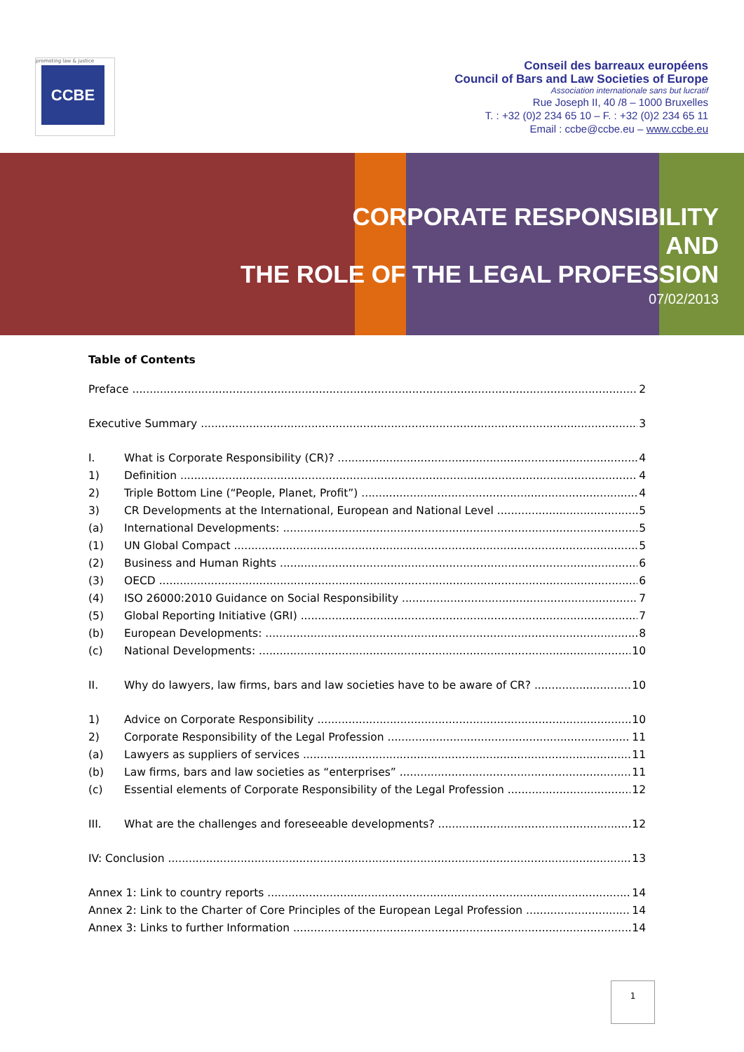promoting law & justice
CCBE
Conseil des barreaux européens
Council of Bars and Law Societies of Europe
Association internationale sans but lucratif
Rue Joseph II, 40 /8 – 1000 Bruxelles
T. : +32 (0)2 234 65 10 – F. : +32 (0)2 234 65 11
Email : ccbe@ccbe.eu – www.ccbe.eu
CORPORATE RESPONSIBILITY
AND
THE ROLE OF THE LEGAL PROFESSION
07/02/2013
Table of Contents
Preface 2
Executive Summary 3
I. What is Corporate Responsibility (CR)? 4
1) Definition 4
2) Triple Bottom Line (“People, Planet, Profit”) 4
3) CR Developments at the International, European and National Level 5
(a) International Developments: 5
(1) UN Global Compact 5
(2) Business and Human Rights 6
(3) OECD 6
(4) ISO 26000:2010 Guidance on Social Responsibility 7
(5) Global Reporting Initiative (GRI) 7
(b) European Developments: 8
(c) National Developments: 10
II. Why do lawyers, law firms, bars and law societies have to be aware of CR? 10
1) Advice on Corporate Responsibility 10
2) Corporate Responsibility of the Legal Profession 11
(a) Lawyers as suppliers of services 11
(b) Law firms, bars and law societies as “enterprises” 11
(c) Essential elements of Corporate Responsibility of the Legal Profession 12
III. What are the challenges and foreseeable developments? 12
IV: Conclusion 13
Annex 1: Link to country reports 14
Annex 2: Link to the Charter of Core Principles of the European Legal Profession 14
Annex 3: Links to further Information 14
1